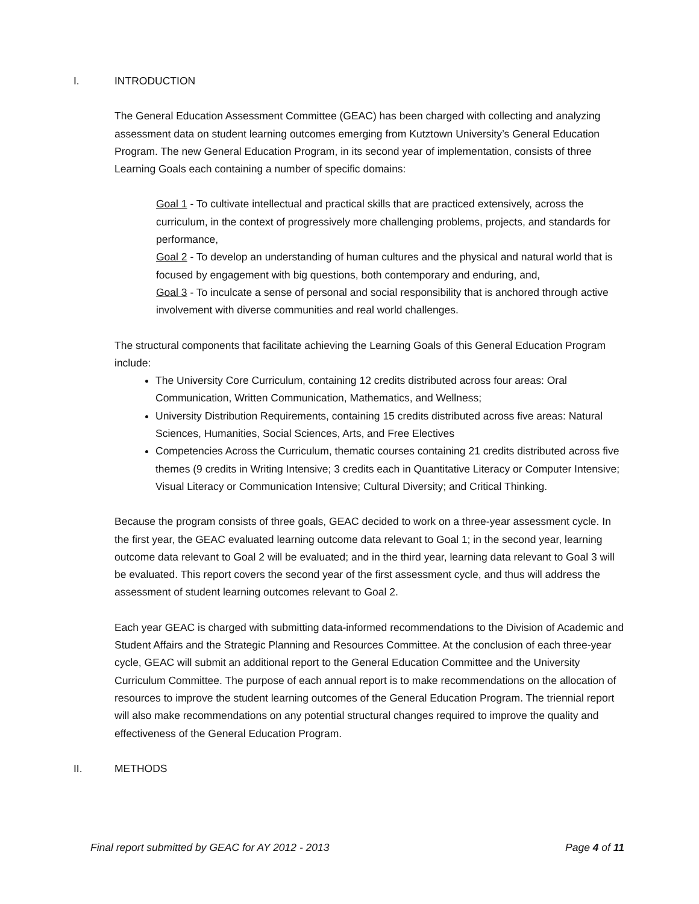I. INTRODUCTION
The General Education Assessment Committee (GEAC) has been charged with collecting and analyzing assessment data on student learning outcomes emerging from Kutztown University’s General Education Program. The new General Education Program, in its second year of implementation, consists of three Learning Goals each containing a number of specific domains:
Goal 1 - To cultivate intellectual and practical skills that are practiced extensively, across the curriculum, in the context of progressively more challenging problems, projects, and standards for performance,
Goal 2 - To develop an understanding of human cultures and the physical and natural world that is focused by engagement with big questions, both contemporary and enduring, and,
Goal 3 - To inculcate a sense of personal and social responsibility that is anchored through active involvement with diverse communities and real world challenges.
The structural components that facilitate achieving the Learning Goals of this General Education Program include:
The University Core Curriculum, containing 12 credits distributed across four areas: Oral Communication, Written Communication, Mathematics, and Wellness;
University Distribution Requirements, containing 15 credits distributed across five areas: Natural Sciences, Humanities, Social Sciences, Arts, and Free Electives
Competencies Across the Curriculum, thematic courses containing 21 credits distributed across five themes (9 credits in Writing Intensive; 3 credits each in Quantitative Literacy or Computer Intensive; Visual Literacy or Communication Intensive; Cultural Diversity; and Critical Thinking.
Because the program consists of three goals, GEAC decided to work on a three-year assessment cycle. In the first year, the GEAC evaluated learning outcome data relevant to Goal 1; in the second year, learning outcome data relevant to Goal 2 will be evaluated; and in the third year, learning data relevant to Goal 3 will be evaluated. This report covers the second year of the first assessment cycle, and thus will address the assessment of student learning outcomes relevant to Goal 2.
Each year GEAC is charged with submitting data-informed recommendations to the Division of Academic and Student Affairs and the Strategic Planning and Resources Committee. At the conclusion of each three-year cycle, GEAC will submit an additional report to the General Education Committee and the University Curriculum Committee. The purpose of each annual report is to make recommendations on the allocation of resources to improve the student learning outcomes of the General Education Program. The triennial report will also make recommendations on any potential structural changes required to improve the quality and effectiveness of the General Education Program.
II. METHODS
Final report submitted by GEAC for AY 2012 - 2013 Page 4 of 11